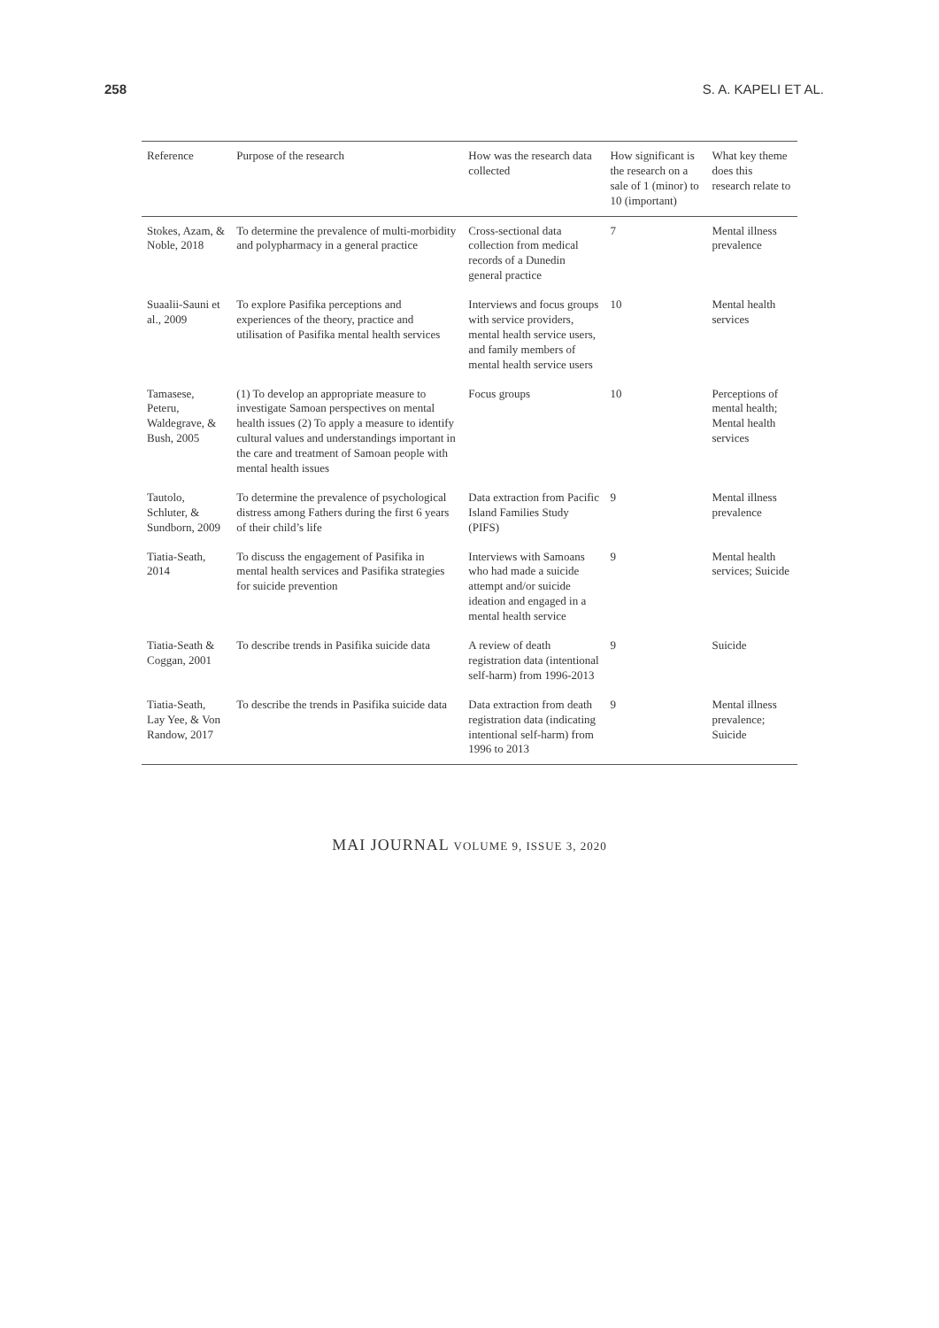258 S. A. KAPELI ET AL.
| Reference | Purpose of the research | How was the research data collected | How significant is the research on a sale of 1 (minor) to 10 (important) | What key theme does this research relate to |
| --- | --- | --- | --- | --- |
| Stokes, Azam, & Noble, 2018 | To determine the prevalence of multi-morbidity and polypharmacy in a general practice | Cross-sectional data collection from medical records of a Dunedin general practice | 7 | Mental illness prevalence |
| Suaalii-Sauni et al., 2009 | To explore Pasifika perceptions and experiences of the theory, practice and utilisation of Pasifika mental health services | Interviews and focus groups with service providers, mental health service users, and family members of mental health service users | 10 | Mental health services |
| Tamasese, Peteru, Waldegrave, & Bush, 2005 | (1) To develop an appropriate measure to investigate Samoan perspectives on mental health issues (2) To apply a measure to identify cultural values and understandings important in the care and treatment of Samoan people with mental health issues | Focus groups | 10 | Perceptions of mental health; Mental health services |
| Tautolo, Schluter, & Sundborn, 2009 | To determine the prevalence of psychological distress among Fathers during the first 6 years of their child’s life | Data extraction from Pacific Island Families Study (PIFS) | 9 | Mental illness prevalence |
| Tiatia-Seath, 2014 | To discuss the engagement of Pasifika in mental health services and Pasifika strategies for suicide prevention | Interviews with Samoans who had made a suicide attempt and/or suicide ideation and engaged in a mental health service | 9 | Mental health services; Suicide |
| Tiatia-Seath & Coggan, 2001 | To describe trends in Pasifika suicide data | A review of death registration data (intentional self-harm) from 1996-2013 | 9 | Suicide |
| Tiatia-Seath, Lay Yee, & Von Randow, 2017 | To describe the trends in Pasifika suicide data | Data extraction from death registration data (indicating intentional self-harm) from 1996 to 2013 | 9 | Mental illness prevalence; Suicide |
MAI JOURNAL VOLUME 9, ISSUE 3, 2020